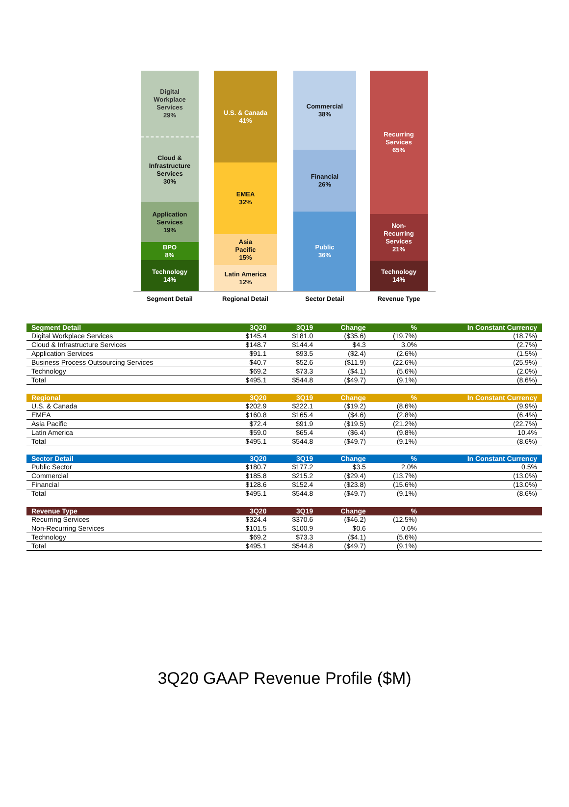Digital
Workplace
Services
29%
Cloud &
Infrastructure
Services
30%
Application
Services
19%
BPO
8%
Technology
14%
U.S. & Canada
41%
EMEA
32%
Asia
Pacific
15%
Latin America
12%
Commercial
38%
Financial
26%
Public
36%
Recurring
Services
65%
Non-
Recurring
Services
21%
Technology
14%
Segment Detail Regional Detail Sector Detail Revenue Type
| Segment Detail | 3Q20 | 3Q19 | Change | % | In Constant Currency |
| --- | --- | --- | --- | --- | --- |
| Digital Workplace Services | $145.4 | $181.0 | ($35.6) | (19.7%) | (18.7%) |
| Cloud & Infrastructure Services | $148.7 | $144.4 | $4.3 | 3.0% | (2.7%) |
| Application Services | $91.1 | $93.5 | ($2.4) | (2.6%) | (1.5%) |
| Business Process Outsourcing Services | $40.7 | $52.6 | ($11.9) | (22.6%) | (25.9%) |
| Technology | $69.2 | $73.3 | ($4.1) | (5.6%) | (2.0%) |
| Total | $495.1 | $544.8 | ($49.7) | (9.1%) | (8.6%) |
| Regional | 3Q20 | 3Q19 | Change | % | In Constant Currency |
| U.S. & Canada | $202.9 | $222.1 | ($19.2) | (8.6%) | (9.9%) |
| EMEA | $160.8 | $165.4 | ($4.6) | (2.8%) | (6.4%) |
| Asia Pacific | $72.4 | $91.9 | ($19.5) | (21.2%) | (22.7%) |
| Latin America | $59.0 | $65.4 | ($6.4) | (9.8%) | 10.4% |
| Total | $495.1 | $544.8 | ($49.7) | (9.1%) | (8.6%) |
| Sector Detail | 3Q20 | 3Q19 | Change | % | In Constant Currency |
| Public Sector | $180.7 | $177.2 | $3.5 | 2.0% | 0.5% |
| Commercial | $185.8 | $215.2 | ($29.4) | (13.7%) | (13.0%) |
| Financial | $128.6 | $152.4 | ($23.8) | (15.6%) | (13.0%) |
| Total | $495.1 | $544.8 | ($49.7) | (9.1%) | (8.6%) |
| Revenue Type | 3Q20 | 3Q19 | Change | % | |
| Recurring Services | $324.4 | $370.6 | ($46.2) | (12.5%) | |
| Non-Recurring Services | $101.5 | $100.9 | $0.6 | 0.6% | |
| Technology | $69.2 | $73.3 | ($4.1) | (5.6%) | |
| Total | $495.1 | $544.8 | ($49.7) | (9.1%) | |
3Q20 GAAP Revenue Profile ($M)